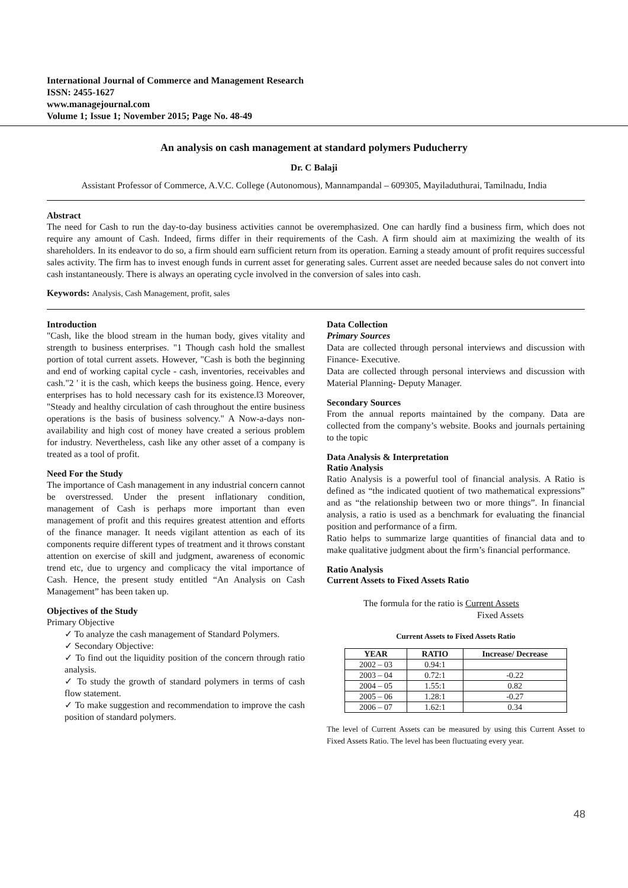International Journal of Commerce and Management Research
ISSN: 2455-1627
www.managejournal.com
Volume 1; Issue 1; November 2015; Page No. 48-49
An analysis on cash management at standard polymers Puducherry
Dr. C Balaji
Assistant Professor of Commerce, A.V.C. College (Autonomous), Mannampandal – 609305, Mayiladuthurai, Tamilnadu, India
Abstract
The need for Cash to run the day-to-day business activities cannot be overemphasized. One can hardly find a business firm, which does not require any amount of Cash. Indeed, firms differ in their requirements of the Cash. A firm should aim at maximizing the wealth of its shareholders. In its endeavor to do so, a firm should earn sufficient return from its operation. Earning a steady amount of profit requires successful sales activity. The firm has to invest enough funds in current asset for generating sales. Current asset are needed because sales do not convert into cash instantaneously. There is always an operating cycle involved in the conversion of sales into cash.
Keywords: Analysis, Cash Management, profit, sales
Introduction
"Cash, like the blood stream in the human body, gives vitality and strength to business enterprises. "1 Though cash hold the smallest portion of total current assets. However, "Cash is both the beginning and end of working capital cycle - cash, inventories, receivables and cash."2 ' it is the cash, which keeps the business going. Hence, every enterprises has to hold necessary cash for its existence.‖3 Moreover, "Steady and healthy circulation of cash throughout the entire business operations is the basis of business solvency." A Now-a-days non-availability and high cost of money have created a serious problem for industry. Nevertheless, cash like any other asset of a company is treated as a tool of profit.
Need For the Study
The importance of Cash management in any industrial concern cannot be overstressed. Under the present inflationary condition, management of Cash is perhaps more important than even management of profit and this requires greatest attention and efforts of the finance manager. It needs vigilant attention as each of its components require different types of treatment and it throws constant attention on exercise of skill and judgment, awareness of economic trend etc, due to urgency and complicacy the vital importance of Cash. Hence, the present study entitled “An Analysis on Cash Management” has been taken up.
Objectives of the Study
Primary Objective
✓ To analyze the cash management of Standard Polymers.
✓ Secondary Objective:
✓ To find out the liquidity position of the concern through ratio analysis.
✓ To study the growth of standard polymers in terms of cash flow statement.
✓ To make suggestion and recommendation to improve the cash position of standard polymers.
Data Collection
Primary Sources
Data are collected through personal interviews and discussion with Finance- Executive.
Data are collected through personal interviews and discussion with Material Planning- Deputy Manager.
Secondary Sources
From the annual reports maintained by the company. Data are collected from the company’s website. Books and journals pertaining to the topic
Data Analysis & Interpretation
Ratio Analysis
Ratio Analysis is a powerful tool of financial analysis. A Ratio is defined as “the indicated quotient of two mathematical expressions” and as “the relationship between two or more things”. In financial analysis, a ratio is used as a benchmark for evaluating the financial position and performance of a firm.
Ratio helps to summarize large quantities of financial data and to make qualitative judgment about the firm’s financial performance.
Ratio Analysis
Current Assets to Fixed Assets Ratio
The formula for the ratio is Current Assets
Fixed Assets
Current Assets to Fixed Assets Ratio
| YEAR | RATIO | Increase/ Decrease |
| --- | --- | --- |
| 2002 – 03 | 0.94:1 | |
| 2003 – 04 | 0.72:1 | -0.22 |
| 2004 – 05 | 1.55:1 | 0.82 |
| 2005 – 06 | 1.28:1 | -0.27 |
| 2006 – 07 | 1.62:1 | 0.34 |
The level of Current Assets can be measured by using this Current Asset to Fixed Assets Ratio. The level has been fluctuating every year.
48